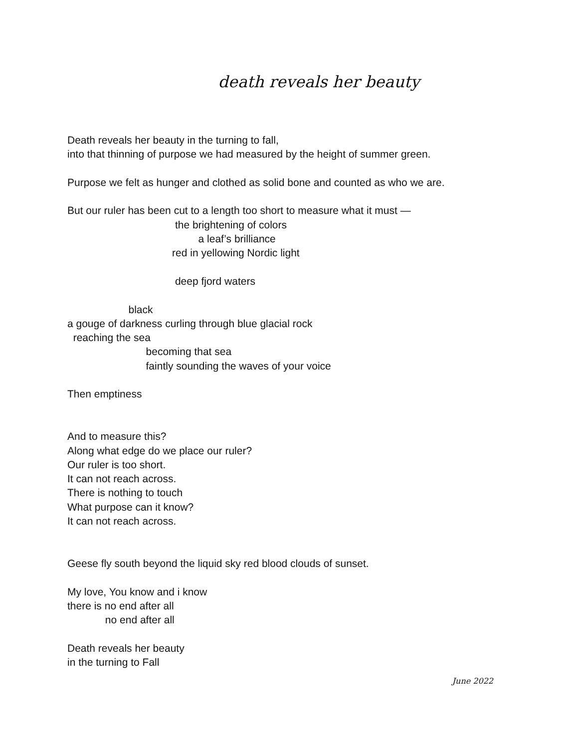death reveals her beauty
Death reveals her beauty in the turning to fall,
into that thinning of purpose we had measured by the height of summer green.
Purpose we felt as hunger and clothed as solid bone and counted as who we are.
But our ruler has been cut to a length too short to measure what it must —
the brightening of colors
a leaf’s brilliance
red in yellowing Nordic light
deep fjord waters
black
a gouge of darkness curling through blue glacial rock
reaching the sea
becoming that sea
faintly sounding the waves of your voice
Then emptiness
And to measure this?
Along what edge do we place our ruler?
Our ruler is too short.
It can not reach across.
There is nothing to touch
What purpose can it know?
It can not reach across.
Geese fly south beyond the liquid sky red blood clouds of sunset.
My love, You know and i know
there is no end after all
no end after all
Death reveals her beauty
in the turning to Fall
June 2022